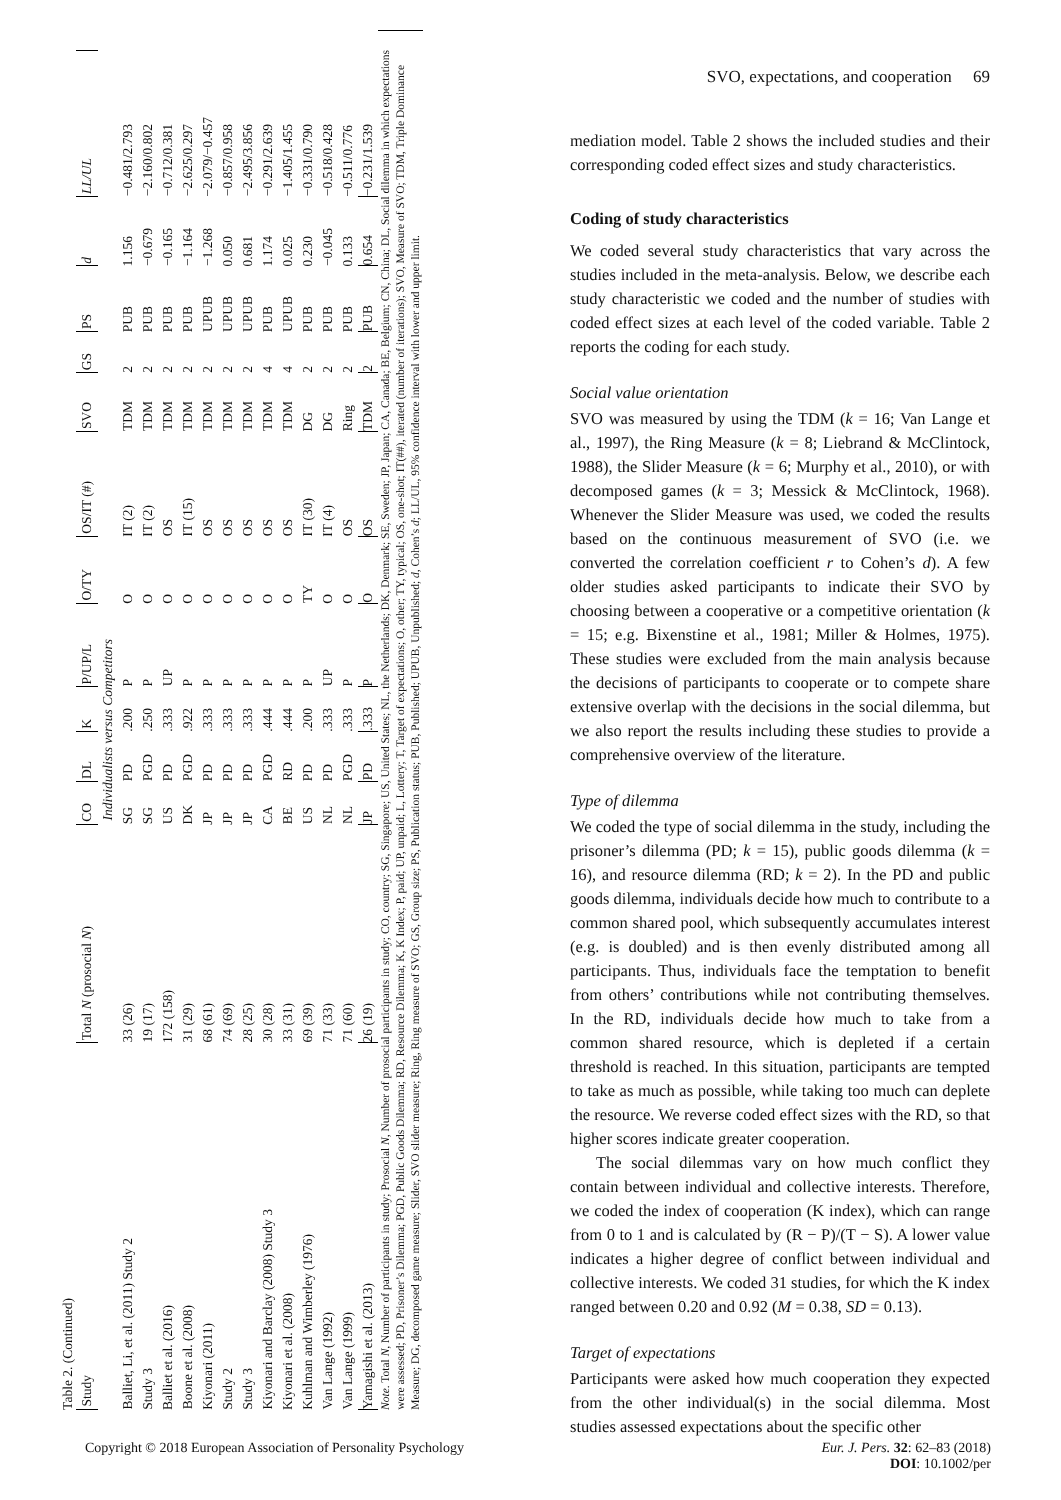Table 2. (Continued)
| Study | Total N (prosocial N ) | CO | DL | K | P/UP/L | O/TY | OS/IT (#) | SVO | GS | PS | d | LL/UL |
| --- | --- | --- | --- | --- | --- | --- | --- | --- | --- | --- | --- | --- |
| Individualists versus Competitors | | | | | | | | | | | | |
| Balliet, Li, et al. (2011) Study 2 | 33 (26) | SG | PD | .200 | P | O | IT (2) | TDM | 2 | PUB | 1.156 | −0.481/2.793 |
| Study 3 | 19 (17) | SG | PGD | .250 | P | O | IT (2) | TDM | 2 | PUB | −0.679 | −2.160/0.802 |
| Balliet et al. (2016) | 172 (158) | US | PD | .333 | UP | O | OS | TDM | 2 | PUB | −0.165 | −0.712/0.381 |
| Boone et al. (2008) | 31 (29) | DK | PGD | .922 | P | O | IT (15) | TDM | 2 | PUB | −1.164 | −2.625/0.297 |
| Kiyonari (2011) | 68 (61) | JP | PD | .333 | P | O | OS | TDM | 2 | UPUB | −1.268 | −2.079/−0.457 |
| Study 2 | 74 (69) | JP | PD | .333 | P | O | OS | TDM | 2 | UPUB | 0.050 | −0.857/0.958 |
| Study 3 | 28 (25) | JP | PD | .333 | P | O | OS | TDM | 2 | UPUB | 0.681 | −2.495/3.856 |
| Kiyonari and Barclay (2008) Study 3 | 30 (28) | CA | PGD | .444 | P | O | OS | TDM | 4 | PUB | 1.174 | −0.291/2.639 |
| Kiyonari et al. (2008) | 33 (31) | BE | RD | .444 | P | O | OS | TDM | 4 | UPUB | 0.025 | −1.405/1.455 |
| Kuhlman and Wimberley (1976) | 69 (39) | US | PD | .200 | P | TY | IT (30) | DG | 2 | PUB | 0.230 | −0.331/0.790 |
| Van Lange (1992) | 71 (33) | NL | PD | .333 | UP | O | IT (4) | DG | 2 | PUB | −0.045 | −0.518/0.428 |
| Van Lange (1999) | 71 (60) | NL | PGD | .333 | P | O | OS | Ring | 2 | PUB | 0.133 | −0.511/0.776 |
| Yamagishi et al. (2013) | 26 (19) | JP | PD | .333 | P | O | OS | TDM | 2 | PUB | 0.654 | −0.231/1.539 |
Note. Total N, Number of participants in study; Prosocial N, Number of prosocial participants in study; CO, country; SG, Singapore; US, United States; NL, the Netherlands; DK, Denmark; SE, Sweden; JP, Japan; CA, Canada; BE, Belgium; CN, China; DL, Social dilemma in which expectations were assessed; PD, Prisoner’s Dilemma; PGD, Public Goods Dilemma; RD, Resource Dilemma; K, K Index; P, paid; UP, unpaid; L, Lottery; T, Target of expectations; O, other; TY, typical; OS, one-shot; IT(##), iterated (number of iterations); SVO, Measure of SVO; TDM, Triple Dominance Measure; DG, decomposed game measure; Slider, SVO slider measure; Ring, Ring measure of SVO; GS, Group size; PS, Publication status; PUB, Published; UPUB, Unpublished; d, Cohen’s d; LL/UL, 95% confidence interval with lower and upper limit.
SVO, expectations, and cooperation 69
mediation model. Table 2 shows the included studies and their corresponding coded effect sizes and study characteristics.
Coding of study characteristics
We coded several study characteristics that vary across the studies included in the meta-analysis. Below, we describe each study characteristic we coded and the number of studies with coded effect sizes at each level of the coded variable. Table 2 reports the coding for each study.
Social value orientation
SVO was measured by using the TDM (k = 16; Van Lange et al., 1997), the Ring Measure (k = 8; Liebrand & McClintock, 1988), the Slider Measure (k = 6; Murphy et al., 2010), or with decomposed games (k = 3; Messick & McClintock, 1968). Whenever the Slider Measure was used, we coded the results based on the continuous measurement of SVO (i.e. we converted the correlation coefficient r to Cohen’s d). A few older studies asked participants to indicate their SVO by choosing between a cooperative or a competitive orientation (k = 15; e.g. Bixenstine et al., 1981; Miller & Holmes, 1975). These studies were excluded from the main analysis because the decisions of participants to cooperate or to compete share extensive overlap with the decisions in the social dilemma, but we also report the results including these studies to provide a comprehensive overview of the literature.
Type of dilemma
We coded the type of social dilemma in the study, including the prisoner’s dilemma (PD; k = 15), public goods dilemma (k = 16), and resource dilemma (RD; k = 2). In the PD and public goods dilemma, individuals decide how much to contribute to a common shared pool, which subsequently accumulates interest (e.g. is doubled) and is then evenly distributed among all participants. Thus, individuals face the temptation to benefit from others’ contributions while not contributing themselves. In the RD, individuals decide how much to take from a common shared resource, which is depleted if a certain threshold is reached. In this situation, participants are tempted to take as much as possible, while taking too much can deplete the resource. We reverse coded effect sizes with the RD, so that higher scores indicate greater cooperation.
The social dilemmas vary on how much conflict they contain between individual and collective interests. Therefore, we coded the index of cooperation (K index), which can range from 0 to 1 and is calculated by (R − P)/(T − S). A lower value indicates a higher degree of conflict between individual and collective interests. We coded 31 studies, for which the K index ranged between 0.20 and 0.92 (M = 0.38, SD = 0.13).
Target of expectations
Participants were asked how much cooperation they expected from the other individual(s) in the social dilemma. Most studies assessed expectations about the specific other
Copyright © 2018 European Association of Personality Psychology
Eur. J. Pers. 32: 62–83 (2018)
DOI: 10.1002/per